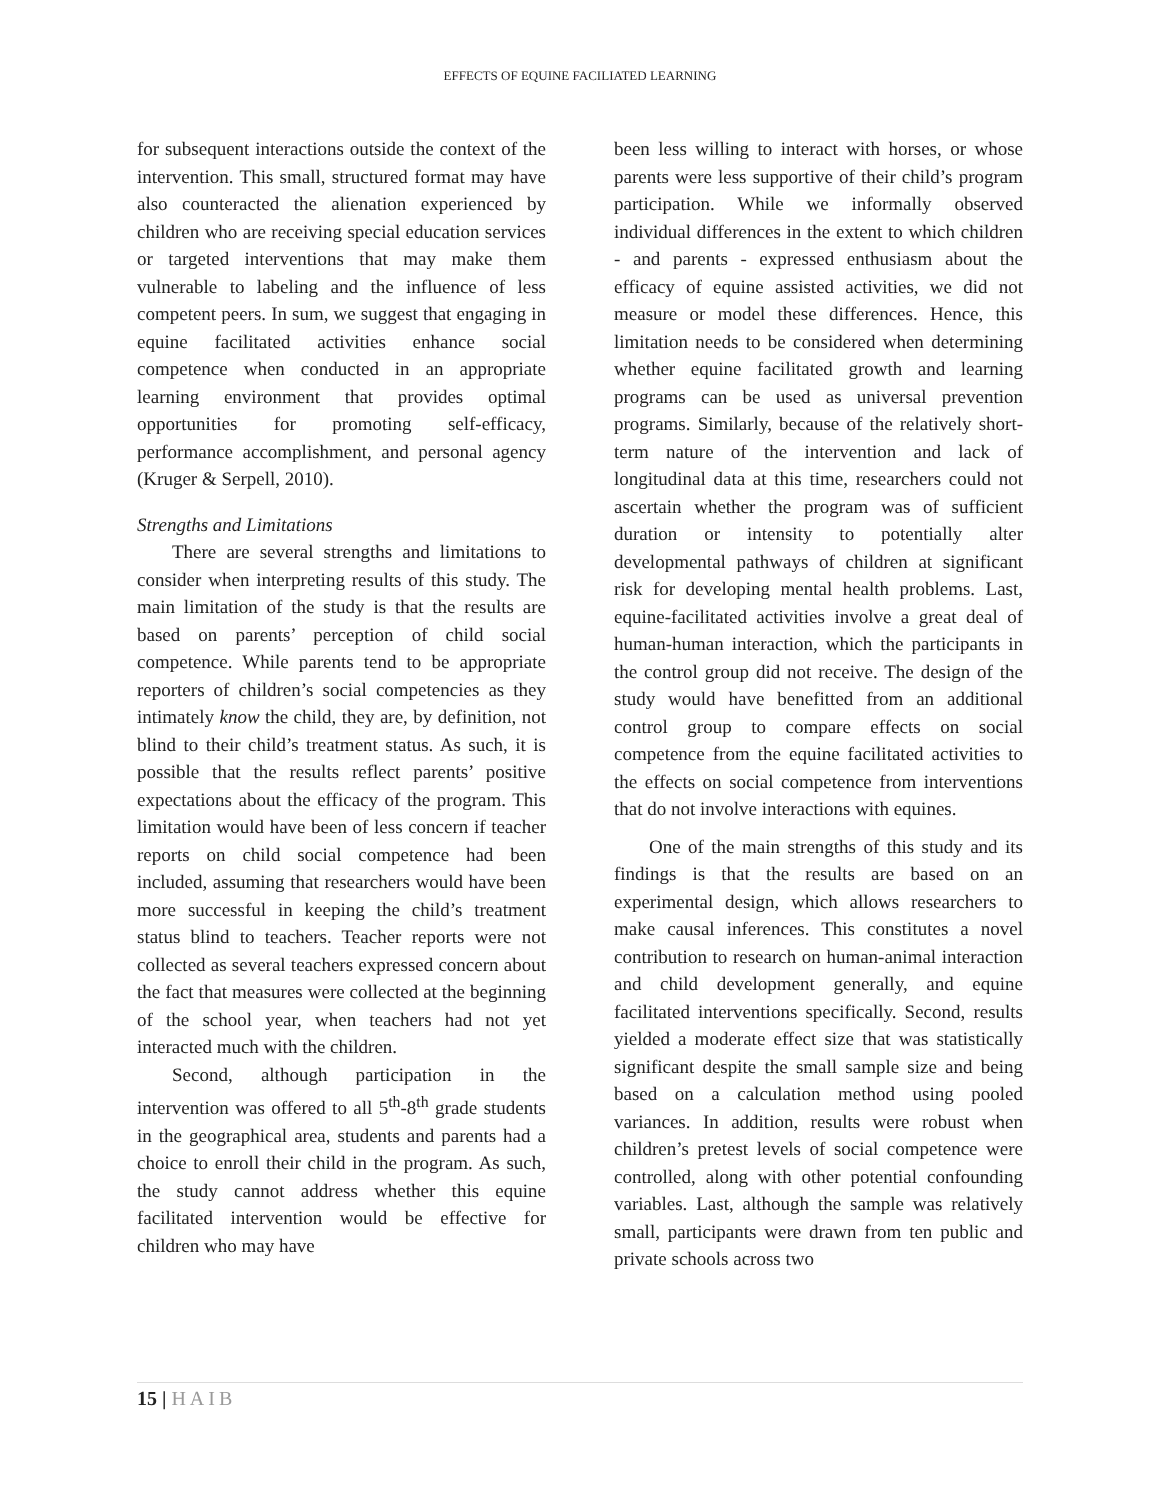EFFECTS OF EQUINE FACILIATED LEARNING
for subsequent interactions outside the context of the intervention. This small, structured format may have also counteracted the alienation experienced by children who are receiving special education services or targeted interventions that may make them vulnerable to labeling and the influence of less competent peers. In sum, we suggest that engaging in equine facilitated activities enhance social competence when conducted in an appropriate learning environment that provides optimal opportunities for promoting self-efficacy, performance accomplishment, and personal agency (Kruger & Serpell, 2010).
Strengths and Limitations
There are several strengths and limitations to consider when interpreting results of this study. The main limitation of the study is that the results are based on parents’ perception of child social competence. While parents tend to be appropriate reporters of children’s social competencies as they intimately know the child, they are, by definition, not blind to their child’s treatment status. As such, it is possible that the results reflect parents’ positive expectations about the efficacy of the program. This limitation would have been of less concern if teacher reports on child social competence had been included, assuming that researchers would have been more successful in keeping the child’s treatment status blind to teachers. Teacher reports were not collected as several teachers expressed concern about the fact that measures were collected at the beginning of the school year, when teachers had not yet interacted much with the children.
Second, although participation in the intervention was offered to all 5<sup>th</sup>-8<sup>th</sup> grade students in the geographical area, students and parents had a choice to enroll their child in the program. As such, the study cannot address whether this equine facilitated intervention would be effective for children who may have
been less willing to interact with horses, or whose parents were less supportive of their child’s program participation. While we informally observed individual differences in the extent to which children - and parents - expressed enthusiasm about the efficacy of equine assisted activities, we did not measure or model these differences. Hence, this limitation needs to be considered when determining whether equine facilitated growth and learning programs can be used as universal prevention programs. Similarly, because of the relatively short-term nature of the intervention and lack of longitudinal data at this time, researchers could not ascertain whether the program was of sufficient duration or intensity to potentially alter developmental pathways of children at significant risk for developing mental health problems. Last, equine-facilitated activities involve a great deal of human-human interaction, which the participants in the control group did not receive. The design of the study would have benefitted from an additional control group to compare effects on social competence from the equine facilitated activities to the effects on social competence from interventions that do not involve interactions with equines.
One of the main strengths of this study and its findings is that the results are based on an experimental design, which allows researchers to make causal inferences. This constitutes a novel contribution to research on human-animal interaction and child development generally, and equine facilitated interventions specifically. Second, results yielded a moderate effect size that was statistically significant despite the small sample size and being based on a calculation method using pooled variances. In addition, results were robust when children’s pretest levels of social competence were controlled, along with other potential confounding variables. Last, although the sample was relatively small, participants were drawn from ten public and private schools across two
15 | HAIB